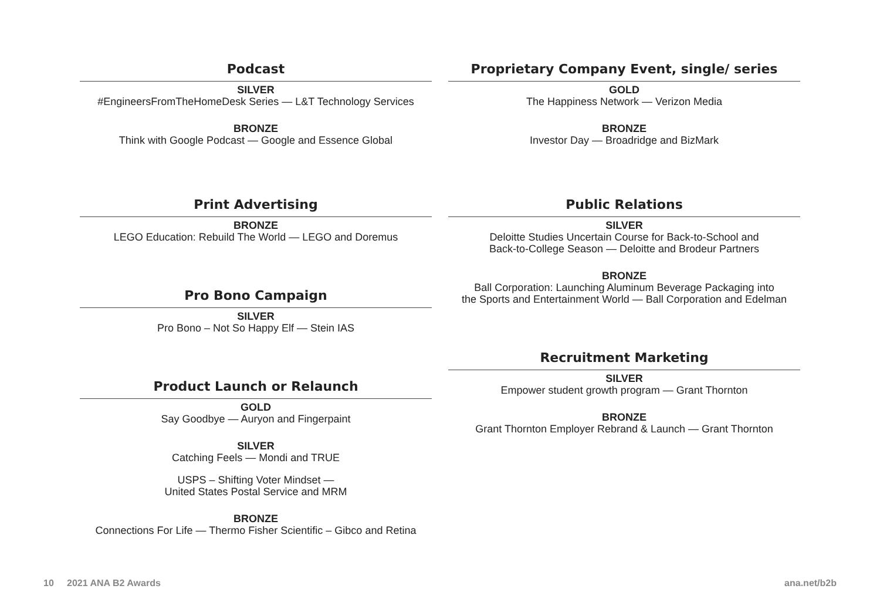Podcast
SILVER
#EngineersFromTheHomeDesk Series — L&T Technology Services
BRONZE
Think with Google Podcast — Google and Essence Global
Print Advertising
BRONZE
LEGO Education: Rebuild The World — LEGO and Doremus
Pro Bono Campaign
SILVER
Pro Bono – Not So Happy Elf — Stein IAS
Product Launch or Relaunch
GOLD
Say Goodbye — Auryon and Fingerpaint
SILVER
Catching Feels — Mondi and TRUE
USPS – Shifting Voter Mindset —
United States Postal Service and MRM
BRONZE
Connections For Life — Thermo Fisher Scientific – Gibco and Retina
Proprietary Company Event, single/ series
GOLD
The Happiness Network — Verizon Media
BRONZE
Investor Day — Broadridge and BizMark
Public Relations
SILVER
Deloitte Studies Uncertain Course for Back-to-School and
Back-to-College Season — Deloitte and Brodeur Partners
BRONZE
Ball Corporation: Launching Aluminum Beverage Packaging into
the Sports and Entertainment World — Ball Corporation and Edelman
Recruitment Marketing
SILVER
Empower student growth program — Grant Thornton
BRONZE
Grant Thornton Employer Rebrand & Launch — Grant Thornton
10 2021 ANA B2 Awards ana.net/b2b